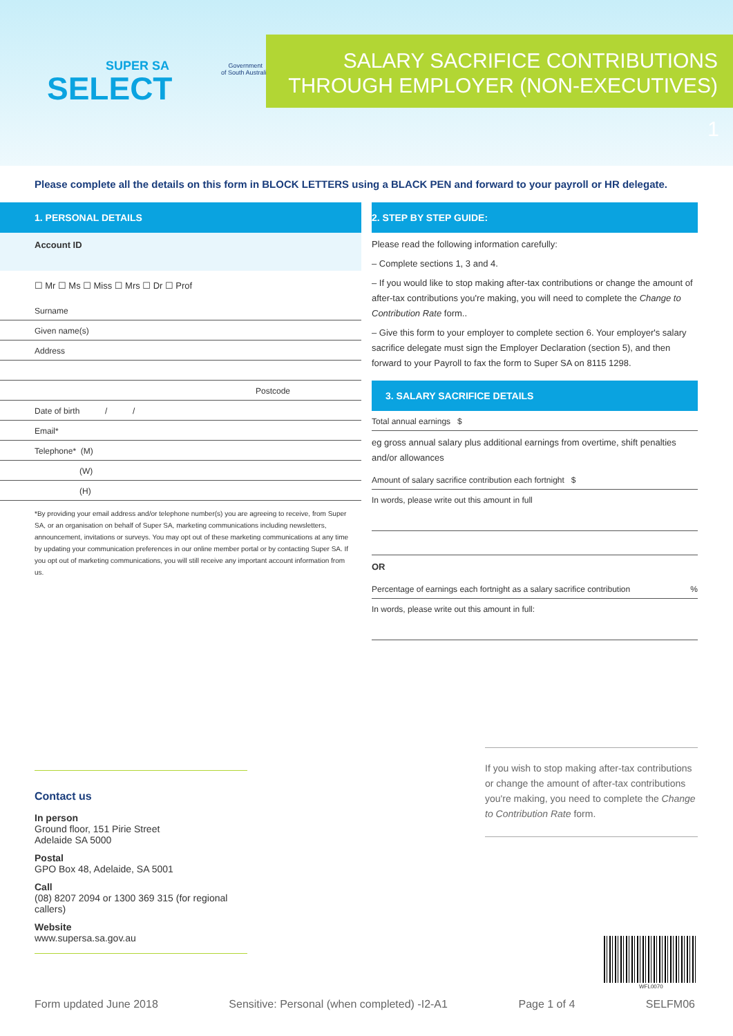SUPER SA
SELECT
Government
of South Australia
SALARY SACRIFICE CONTRIBUTIONS
THROUGH EMPLOYER (NON-EXECUTIVES)
1
Please complete all the details on this form in BLOCK LETTERS using a BLACK PEN and forward to your payroll or HR delegate.
1. PERSONAL DETAILS
Account ID
☐ Mr ☐ Ms ☐ Miss ☐ Mrs ☐ Dr ☐ Prof
Surname
Given name(s)
Address
Postcode
Date of birth / /
Email*
Telephone* (M)
(W)
(H)
*By providing your email address and/or telephone number(s) you are agreeing to receive, from Super SA, or an organisation on behalf of Super SA, marketing communications including newsletters, announcement, invitations or surveys. You may opt out of these marketing communications at any time by updating your communication preferences in our online member portal or by contacting Super SA. If you opt out of marketing communications, you will still receive any important account information from us.
2. STEP BY STEP GUIDE:
Please read the following information carefully:
– Complete sections 1, 3 and 4.
– If you would like to stop making after-tax contributions or change the amount of after-tax contributions you're making, you will need to complete the Change to Contribution Rate form..
– Give this form to your employer to complete section 6. Your employer's salary sacrifice delegate must sign the Employer Declaration (section 5), and then forward to your Payroll to fax the form to Super SA on 8115 1298.
3. SALARY SACRIFICE DETAILS
Total annual earnings $
eg gross annual salary plus additional earnings from overtime, shift penalties and/or allowances
Amount of salary sacrifice contribution each fortnight $
In words, please write out this amount in full
OR
Percentage of earnings each fortnight as a salary sacrifice contribution %
In words, please write out this amount in full:
Contact us
In person
Ground floor, 151 Pirie Street
Adelaide SA 5000
Postal
GPO Box 48, Adelaide, SA 5001
Call
(08) 8207 2094 or 1300 369 315 (for regional callers)
Website
www.supersa.sa.gov.au
If you wish to stop making after-tax contributions or change the amount of after-tax contributions you're making, you need to complete the Change to Contribution Rate form.
WFL0070
Form updated June 2018 Sensitive: Personal (when completed) -I2-A1 Page 1 of 4 SELFM06